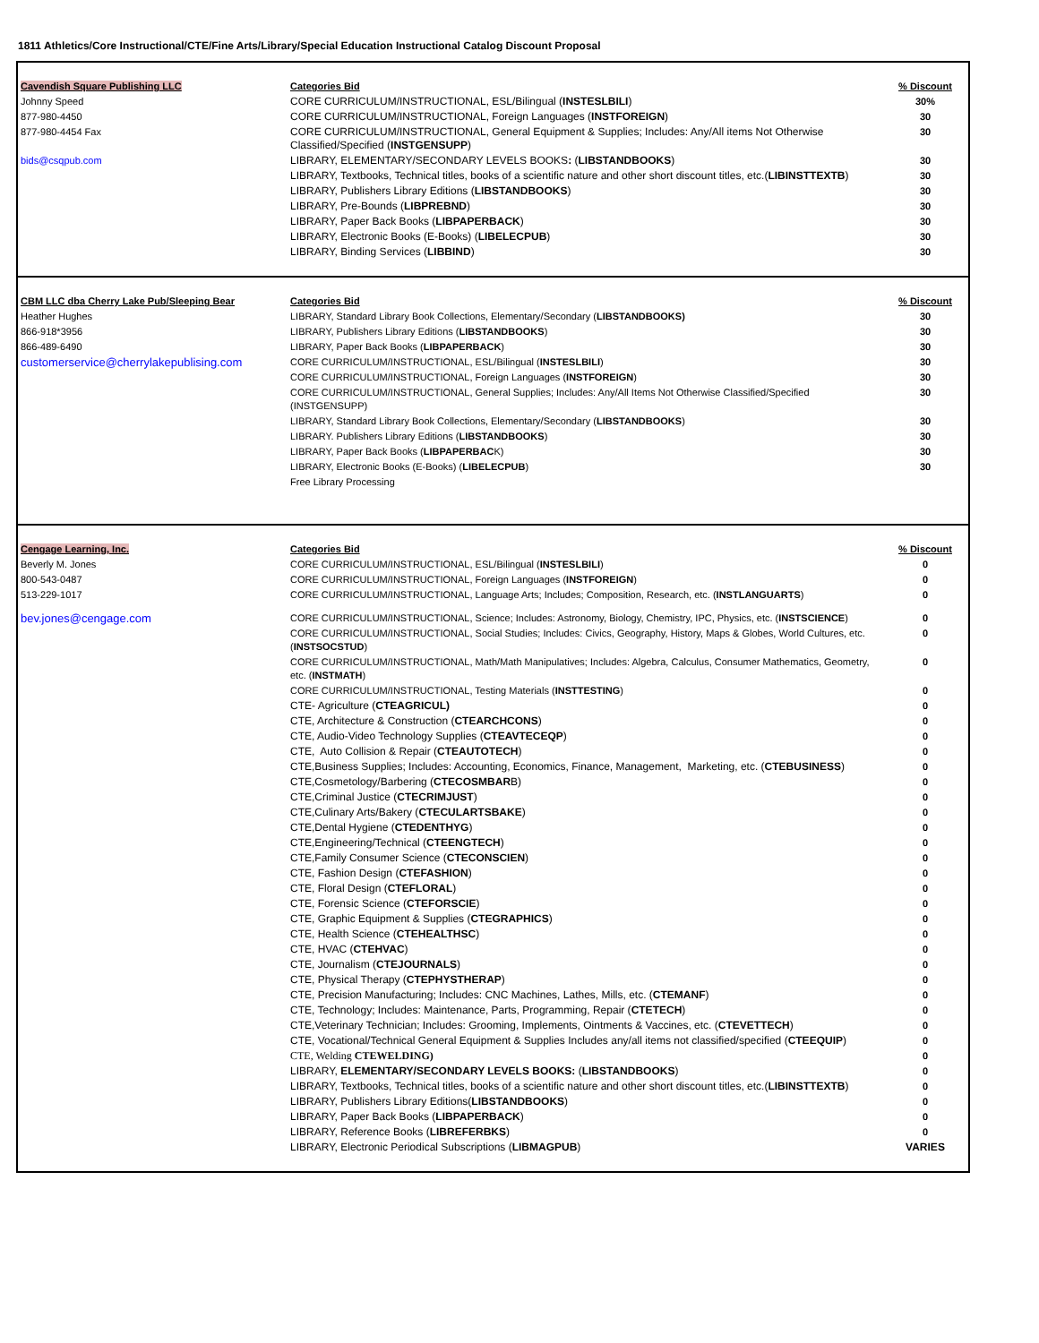1811 Athletics/Core Instructional/CTE/Fine Arts/Library/Special Education Instructional Catalog Discount Proposal
| Cavendish Square Publishing LLC | Categories Bid | % Discount |
| Johnny Speed | CORE CURRICULUM/INSTRUCTIONAL, ESL/Bilingual ( INSTESLBILI ) | 30% |
| 877-980-4450 | CORE CURRICULUM/INSTRUCTIONAL, Foreign Languages ( INSTFOREIGN ) | 30 |
| 877-980-4454 Fax | CORE CURRICULUM/INSTRUCTIONAL, General Equipment & Supplies; Includes: Any/All items Not Otherwise Classified/Specified ( INSTGENSUPP ) | 30 |
| bids@csqpub.com | LIBRARY, ELEMENTARY/SECONDARY LEVELS BOOKS : ( LIBSTANDBOOKS ) | 30 |
| | LIBRARY, Textbooks, Technical titles, books of a scientific nature and other short discount titles, etc.( LIBINSTTEXTB ) | 30 |
| | LIBRARY, Publishers Library Editions ( LIBSTANDBOOKS ) | 30 |
| | LIBRARY, Pre-Bounds ( LIBPREBND ) | 30 |
| | LIBRARY, Paper Back Books ( LIBPAPERBACK ) | 30 |
| | LIBRARY, Electronic Books (E-Books) ( LIBELECPUB ) | 30 |
| | LIBRARY, Binding Services ( LIBBIND ) | 30 |
| CBM LLC dba Cherry Lake Pub/Sleeping Bear | Categories Bid | % Discount |
| Heather Hughes | LIBRARY, Standard Library Book Collections, Elementary/Secondary ( LIBSTANDBOOKS) | 30 |
| 866-918*3956 | LIBRARY, Publishers Library Editions ( LIBSTANDBOOKS ) | 30 |
| 866-489-6490 | LIBRARY, Paper Back Books ( LIBPAPERBACK ) | 30 |
| customerservice@cherrylakepublising.com | CORE CURRICULUM/INSTRUCTIONAL, ESL/Bilingual ( INSTESLBILI ) | 30 |
| | CORE CURRICULUM/INSTRUCTIONAL, Foreign Languages ( INSTFOREIGN ) | 30 |
| | CORE CURRICULUM/INSTRUCTIONAL, General Supplies; Includes: Any/All Items Not Otherwise Classified/Specified (INSTGENSUPP) | 30 |
| | LIBRARY, Standard Library Book Collections, Elementary/Secondary ( LIBSTANDBOOKS ) | 30 |
| | LIBRARY. Publishers Library Editions ( LIBSTANDBOOKS ) | 30 |
| | LIBRARY, Paper Back Books ( LIBPAPERBAC K) | 30 |
| | LIBRARY, Electronic Books (E-Books) ( LIBELECPUB ) | 30 |
| | Free Library Processing | |
| Cengage Learning, Inc. | Categories Bid | % Discount |
| Beverly M. Jones | CORE CURRICULUM/INSTRUCTIONAL, ESL/Bilingual ( INSTESLBILI ) | 0 |
| 800-543-0487 | CORE CURRICULUM/INSTRUCTIONAL, Foreign Languages ( INSTFOREIGN ) | 0 |
| 513-229-1017 | CORE CURRICULUM/INSTRUCTIONAL, Language Arts; Includes; Composition, Research, etc. ( INSTLANGUARTS ) | 0 |
| bev.jones@cengage.com | CORE CURRICULUM/INSTRUCTIONAL, Science; Includes: Astronomy, Biology, Chemistry, IPC, Physics, etc. ( INSTSCIENCE ) | 0 |
| | CORE CURRICULUM/INSTRUCTIONAL, Social Studies; Includes: Civics, Geography, History, Maps & Globes, World Cultures, etc. ( INSTSOCSTUD ) | 0 |
| | CORE CURRICULUM/INSTRUCTIONAL, Math/Math Manipulatives; Includes: Algebra, Calculus, Consumer Mathematics, Geometry, etc. ( INSTMATH ) | 0 |
| | CORE CURRICULUM/INSTRUCTIONAL, Testing Materials ( INSTTESTING ) | 0 |
| | CTE- Agriculture ( CTEAGRICUL) | 0 |
| | CTE, Architecture & Construction ( CTEARCHCONS ) | 0 |
| | CTE, Audio-Video Technology Supplies ( CTEAVTECEQP ) | 0 |
| | CTE, Auto Collision & Repair ( CTEAUTOTECH ) | 0 |
| | CTE,Business Supplies; Includes: Accounting, Economics, Finance, Management, Marketing, etc. ( CTEBUSINESS ) | 0 |
| | CTE,Cosmetology/Barbering ( CTECOSMBAR B) | 0 |
| | CTE,Criminal Justice ( CTECRIMJUST ) | 0 |
| | CTE,Culinary Arts/Bakery ( CTECULARTSBAKE ) | 0 |
| | CTE,Dental Hygiene ( CTEDENTHYG ) | 0 |
| | CTE,Engineering/Technical ( CTEENGTECH ) | 0 |
| | CTE,Family Consumer Science ( CTECONSCIEN ) | 0 |
| | CTE, Fashion Design ( CTEFASHION ) | 0 |
| | CTE, Floral Design ( CTEFLORAL ) | 0 |
| | CTE, Forensic Science ( CTEFORSCIE ) | 0 |
| | CTE, Graphic Equipment & Supplies ( CTEGRAPHICS ) | 0 |
| | CTE, Health Science ( CTEHEALTHSC ) | 0 |
| | CTE, HVAC ( CTEHVAC ) | 0 |
| | CTE, Journalism ( CTEJOURNALS ) | 0 |
| | CTE, Physical Therapy ( CTEPHYSTHERAP ) | 0 |
| | CTE, Precision Manufacturing; Includes: CNC Machines, Lathes, Mills, etc. ( CTEMANF ) | 0 |
| | CTE, Technology; Includes: Maintenance, Parts, Programming, Repair ( CTETECH ) | 0 |
| | CTE,Veterinary Technician; Includes: Grooming, Implements, Ointments & Vaccines, etc. ( CTEVETTECH ) | 0 |
| | CTE, Vocational/Technical General Equipment & Supplies Includes any/all items not classified/specified ( CTEEQUIP ) | 0 |
| | CTE, Welding CTEWELDING) | 0 |
| | LIBRARY, ELEMENTARY/SECONDARY LEVELS BOOKS: ( LIBSTANDBOOKS ) | 0 |
| | LIBRARY, Textbooks, Technical titles, books of a scientific nature and other short discount titles, etc.( LIBINSTTEXTB ) | 0 |
| | LIBRARY, Publishers Library Editions( LIBSTANDBOOKS ) | 0 |
| | LIBRARY, Paper Back Books ( LIBPAPERBACK ) | 0 |
| | LIBRARY, Reference Books ( LIBREFERBKS ) | 0 |
| | LIBRARY, Electronic Periodical Subscriptions ( LIBMAGPUB ) | VARIES |